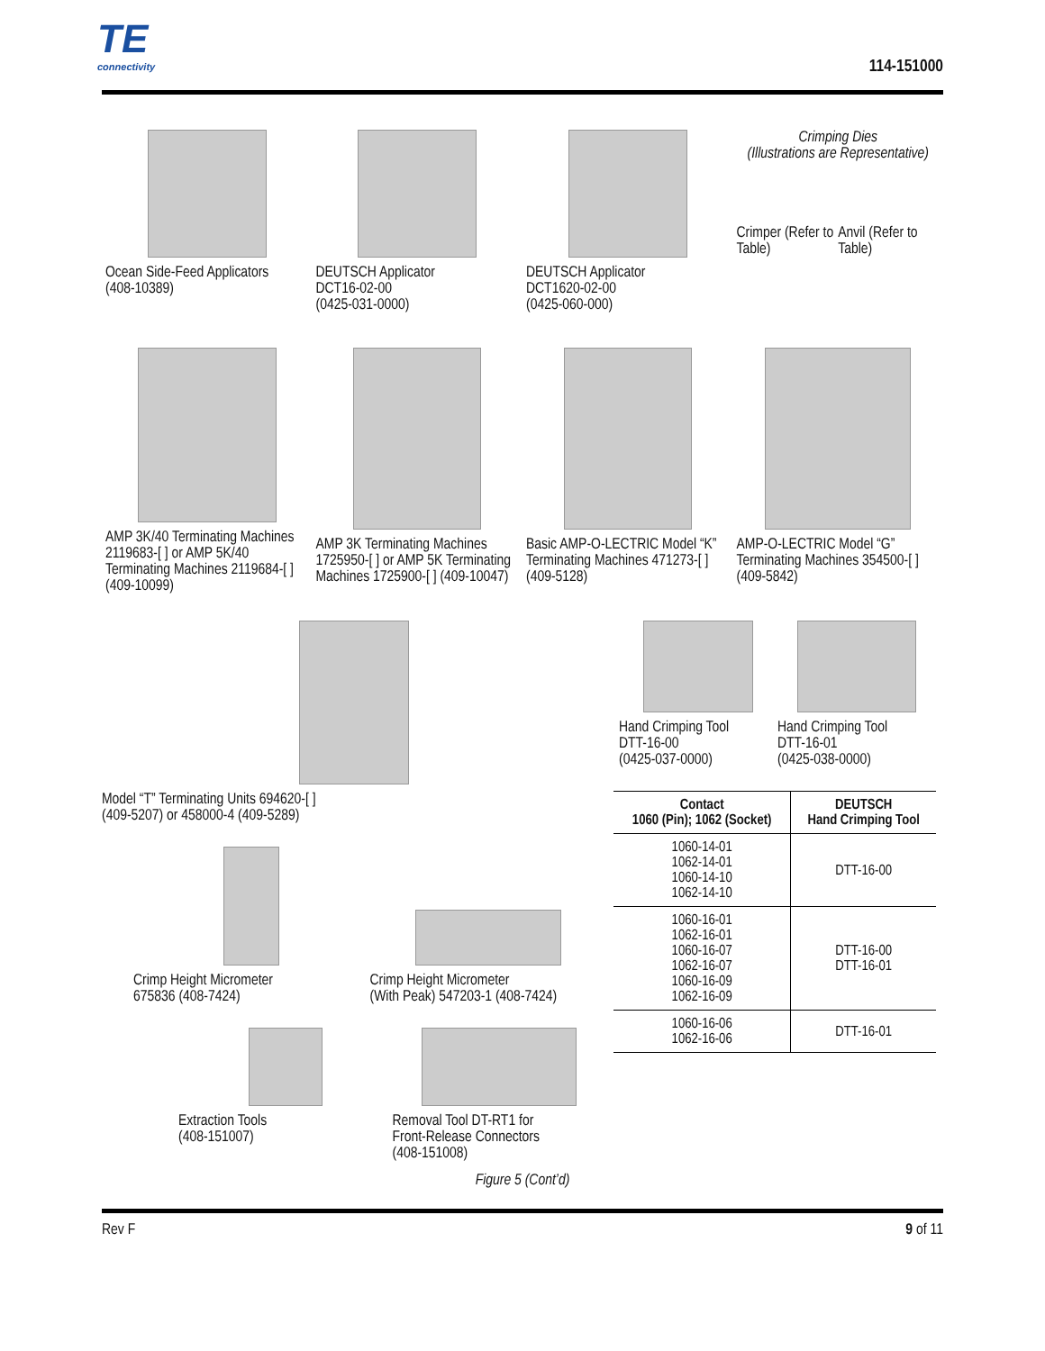TE
connectivity
114-151000
Ocean Side-Feed Applicators
(408-10389)
DEUTSCH Applicator
DCT16-02-00
(0425-031-0000)
DEUTSCH Applicator
DCT1620-02-00
(0425-060-000)
Crimping Dies
(Illustrations are Representative)
Crimper (Refer to Table) Anvil (Refer to Table)
AMP 3K/40 Terminating Machines 2119683-[ ] or AMP 5K/40 Terminating Machines 2119684-[ ] (409-10099)
AMP 3K Terminating Machines 1725950-[ ] or AMP 5K Terminating Machines 1725900-[ ] (409-10047)
Basic AMP-O-LECTRIC Model “K” Terminating Machines 471273-[ ] (409-5128)
AMP-O-LECTRIC Model “G” Terminating Machines 354500-[ ] (409-5842)
Model “T” Terminating Units 694620-[ ]
(409-5207) or 458000-4 (409-5289)
Crimp Height Micrometer
675836 (408-7424)
Crimp Height Micrometer
(With Peak) 547203-1 (408-7424)
Extraction Tools
(408-151007)
Removal Tool DT-RT1 for
Front-Release Connectors
(408-151008)
Hand Crimping Tool
DTT-16-00
(0425-037-0000)
Hand Crimping Tool
DTT-16-01
(0425-038-0000)
| Contact 1060 (Pin); 1062 (Socket) | DEUTSCH Hand Crimping Tool |
| --- | --- |
| 1060-14-01 1062-14-01 1060-14-10 1062-14-10 | DTT-16-00 |
| 1060-16-01 1062-16-01 1060-16-07 1062-16-07 1060-16-09 1062-16-09 | DTT-16-00 DTT-16-01 |
| 1060-16-06 1062-16-06 | DTT-16-01 |
Figure 5 (Cont’d)
Rev F 9 of 11